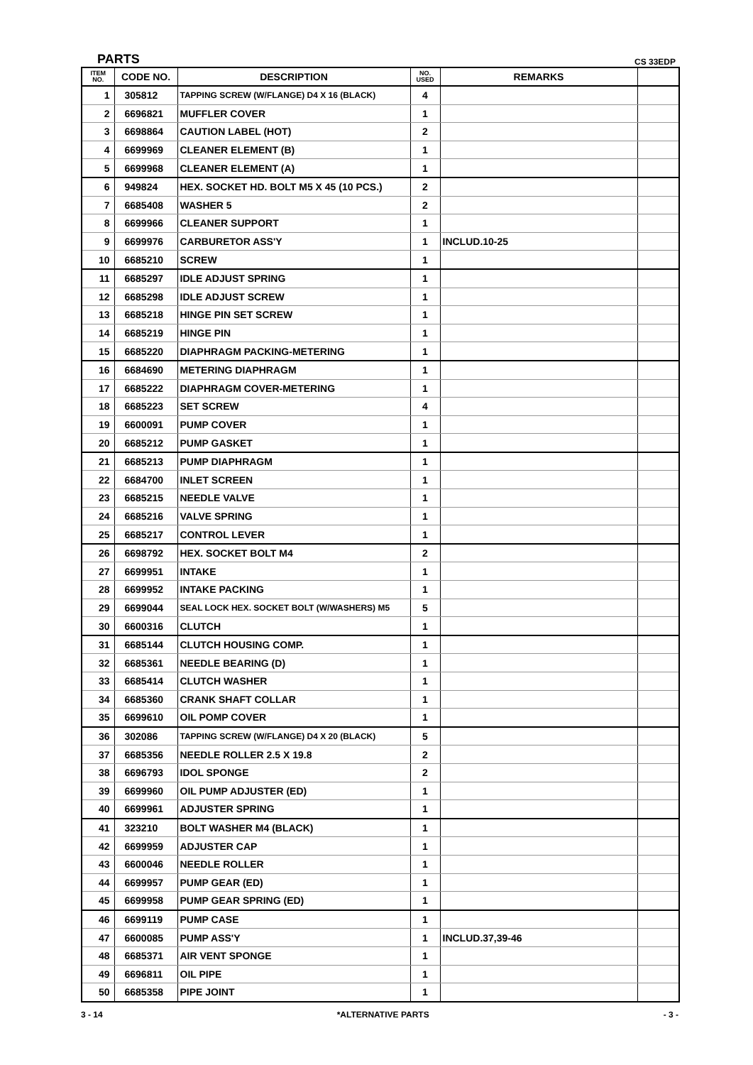PARTS CS 33EDP
| ITEM NO. | CODE NO. | DESCRIPTION | NO. USED | REMARKS | |
| --- | --- | --- | --- | --- | --- |
| 1 | 305812 | TAPPING SCREW (W/FLANGE) D4 X 16 (BLACK) | 4 | | |
| 2 | 6696821 | MUFFLER COVER | 1 | | |
| 3 | 6698864 | CAUTION LABEL (HOT) | 2 | | |
| 4 | 6699969 | CLEANER ELEMENT (B) | 1 | | |
| 5 | 6699968 | CLEANER ELEMENT (A) | 1 | | |
| 6 | 949824 | HEX. SOCKET HD. BOLT M5 X 45 (10 PCS.) | 2 | | |
| 7 | 6685408 | WASHER 5 | 2 | | |
| 8 | 6699966 | CLEANER SUPPORT | 1 | | |
| 9 | 6699976 | CARBURETOR ASS'Y | 1 | INCLUD.10-25 | |
| 10 | 6685210 | SCREW | 1 | | |
| 11 | 6685297 | IDLE ADJUST SPRING | 1 | | |
| 12 | 6685298 | IDLE ADJUST SCREW | 1 | | |
| 13 | 6685218 | HINGE PIN SET SCREW | 1 | | |
| 14 | 6685219 | HINGE PIN | 1 | | |
| 15 | 6685220 | DIAPHRAGM PACKING-METERING | 1 | | |
| 16 | 6684690 | METERING DIAPHRAGM | 1 | | |
| 17 | 6685222 | DIAPHRAGM COVER-METERING | 1 | | |
| 18 | 6685223 | SET SCREW | 4 | | |
| 19 | 6600091 | PUMP COVER | 1 | | |
| 20 | 6685212 | PUMP GASKET | 1 | | |
| 21 | 6685213 | PUMP DIAPHRAGM | 1 | | |
| 22 | 6684700 | INLET SCREEN | 1 | | |
| 23 | 6685215 | NEEDLE VALVE | 1 | | |
| 24 | 6685216 | VALVE SPRING | 1 | | |
| 25 | 6685217 | CONTROL LEVER | 1 | | |
| 26 | 6698792 | HEX. SOCKET BOLT M4 | 2 | | |
| 27 | 6699951 | INTAKE | 1 | | |
| 28 | 6699952 | INTAKE PACKING | 1 | | |
| 29 | 6699044 | SEAL LOCK HEX. SOCKET BOLT (W/WASHERS) M5 | 5 | | |
| 30 | 6600316 | CLUTCH | 1 | | |
| 31 | 6685144 | CLUTCH HOUSING COMP. | 1 | | |
| 32 | 6685361 | NEEDLE BEARING (D) | 1 | | |
| 33 | 6685414 | CLUTCH WASHER | 1 | | |
| 34 | 6685360 | CRANK SHAFT COLLAR | 1 | | |
| 35 | 6699610 | OIL POMP COVER | 1 | | |
| 36 | 302086 | TAPPING SCREW (W/FLANGE) D4 X 20 (BLACK) | 5 | | |
| 37 | 6685356 | NEEDLE ROLLER 2.5 X 19.8 | 2 | | |
| 38 | 6696793 | IDOL SPONGE | 2 | | |
| 39 | 6699960 | OIL PUMP ADJUSTER (ED) | 1 | | |
| 40 | 6699961 | ADJUSTER SPRING | 1 | | |
| 41 | 323210 | BOLT WASHER M4 (BLACK) | 1 | | |
| 42 | 6699959 | ADJUSTER CAP | 1 | | |
| 43 | 6600046 | NEEDLE ROLLER | 1 | | |
| 44 | 6699957 | PUMP GEAR (ED) | 1 | | |
| 45 | 6699958 | PUMP GEAR SPRING (ED) | 1 | | |
| 46 | 6699119 | PUMP CASE | 1 | | |
| 47 | 6600085 | PUMP ASS'Y | 1 | INCLUD.37,39-46 | |
| 48 | 6685371 | AIR VENT SPONGE | 1 | | |
| 49 | 6696811 | OIL PIPE | 1 | | |
| 50 | 6685358 | PIPE JOINT | 1 | | |
3 - 14 *ALTERNATIVE PARTS - 3 -